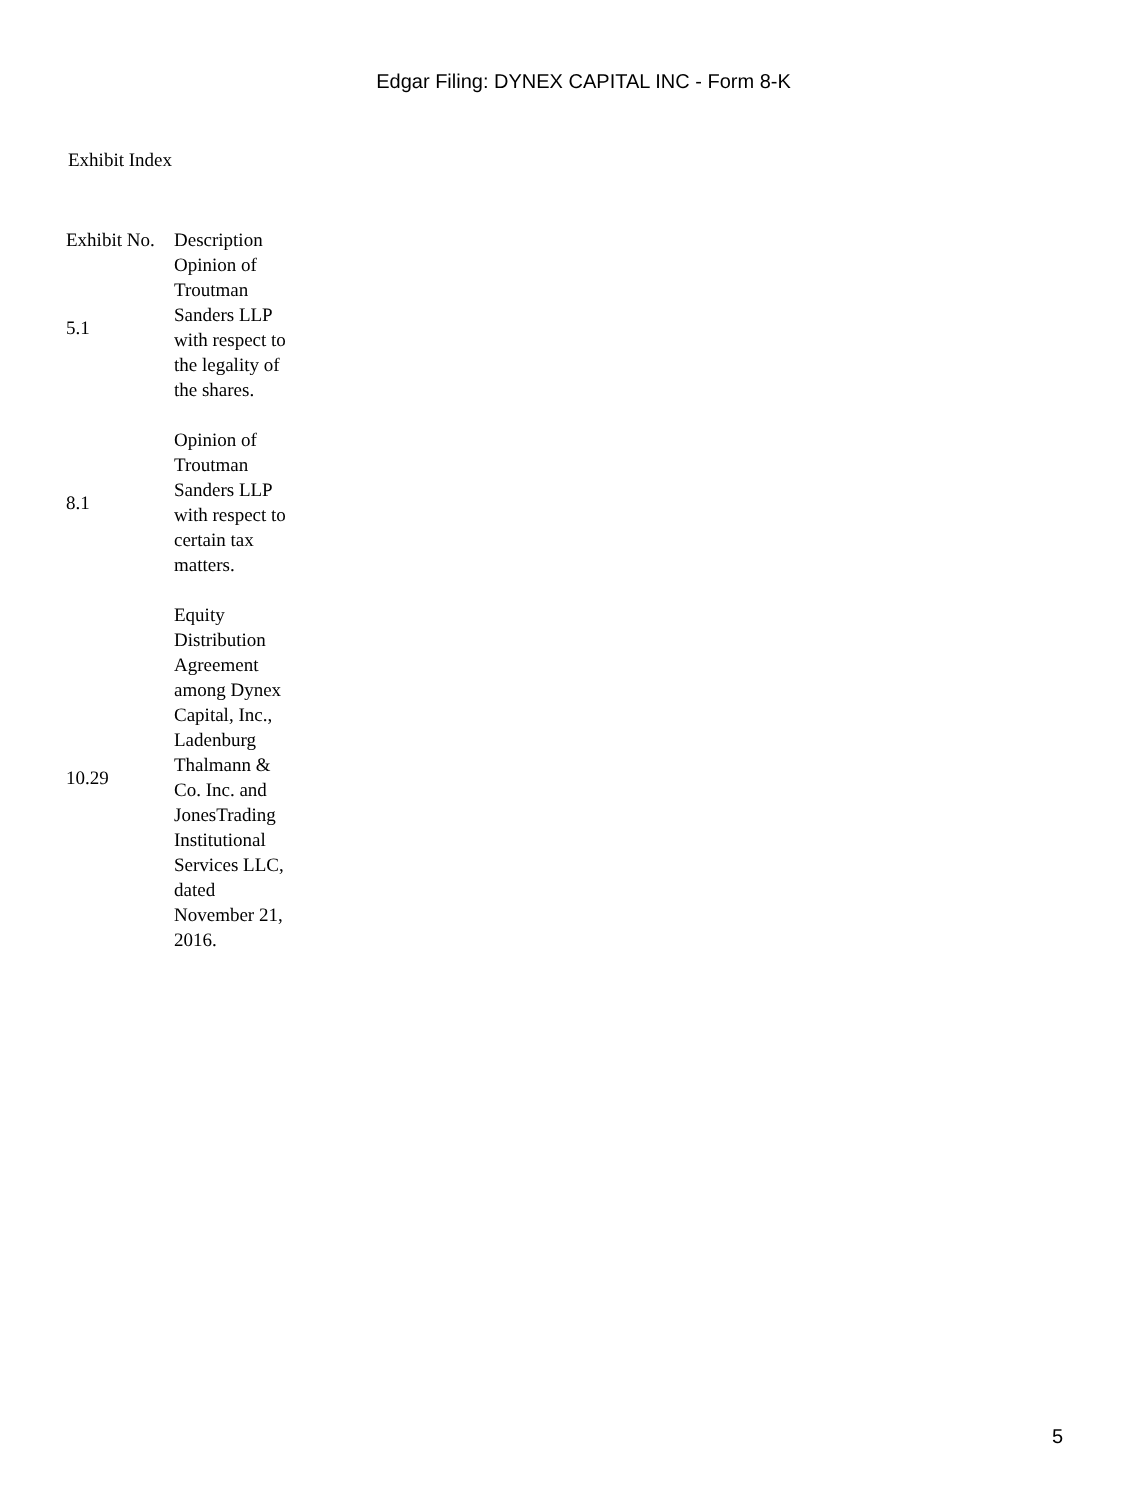Edgar Filing: DYNEX CAPITAL INC - Form 8-K
Exhibit Index
| Exhibit No. | Description |
| --- | --- |
| 5.1 | Opinion of Troutman Sanders LLP with respect to the legality of the shares. |
| 8.1 | Opinion of Troutman Sanders LLP with respect to certain tax matters. |
| 10.29 | Equity Distribution Agreement among Dynex Capital, Inc., Ladenburg Thalmann & Co. Inc. and JonesTrading Institutional Services LLC, dated November 21, 2016. |
5